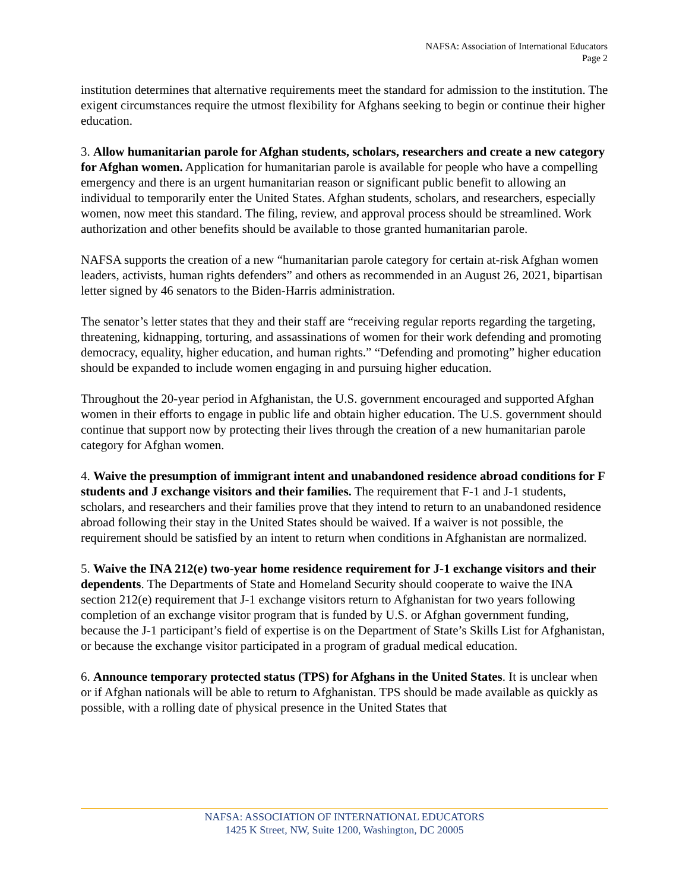NAFSA: Association of International Educators
Page 2
institution determines that alternative requirements meet the standard for admission to the institution. The exigent circumstances require the utmost flexibility for Afghans seeking to begin or continue their higher education.
3. Allow humanitarian parole for Afghan students, scholars, researchers and create a new category for Afghan women. Application for humanitarian parole is available for people who have a compelling emergency and there is an urgent humanitarian reason or significant public benefit to allowing an individual to temporarily enter the United States. Afghan students, scholars, and researchers, especially women, now meet this standard. The filing, review, and approval process should be streamlined. Work authorization and other benefits should be available to those granted humanitarian parole.
NAFSA supports the creation of a new “humanitarian parole category for certain at-risk Afghan women leaders, activists, human rights defenders” and others as recommended in an August 26, 2021, bipartisan letter signed by 46 senators to the Biden-Harris administration.
The senator’s letter states that they and their staff are “receiving regular reports regarding the targeting, threatening, kidnapping, torturing, and assassinations of women for their work defending and promoting democracy, equality, higher education, and human rights.” “Defending and promoting” higher education should be expanded to include women engaging in and pursuing higher education.
Throughout the 20-year period in Afghanistan, the U.S. government encouraged and supported Afghan women in their efforts to engage in public life and obtain higher education. The U.S. government should continue that support now by protecting their lives through the creation of a new humanitarian parole category for Afghan women.
4. Waive the presumption of immigrant intent and unabandoned residence abroad conditions for F students and J exchange visitors and their families. The requirement that F-1 and J-1 students, scholars, and researchers and their families prove that they intend to return to an unabandoned residence abroad following their stay in the United States should be waived. If a waiver is not possible, the requirement should be satisfied by an intent to return when conditions in Afghanistan are normalized.
5. Waive the INA 212(e) two-year home residence requirement for J-1 exchange visitors and their dependents. The Departments of State and Homeland Security should cooperate to waive the INA section 212(e) requirement that J-1 exchange visitors return to Afghanistan for two years following completion of an exchange visitor program that is funded by U.S. or Afghan government funding, because the J-1 participant’s field of expertise is on the Department of State’s Skills List for Afghanistan, or because the exchange visitor participated in a program of gradual medical education.
6. Announce temporary protected status (TPS) for Afghans in the United States. It is unclear when or if Afghan nationals will be able to return to Afghanistan. TPS should be made available as quickly as possible, with a rolling date of physical presence in the United States that
NAFSA: ASSOCIATION OF INTERNATIONAL EDUCATORS
1425 K Street, NW, Suite 1200, Washington, DC 20005